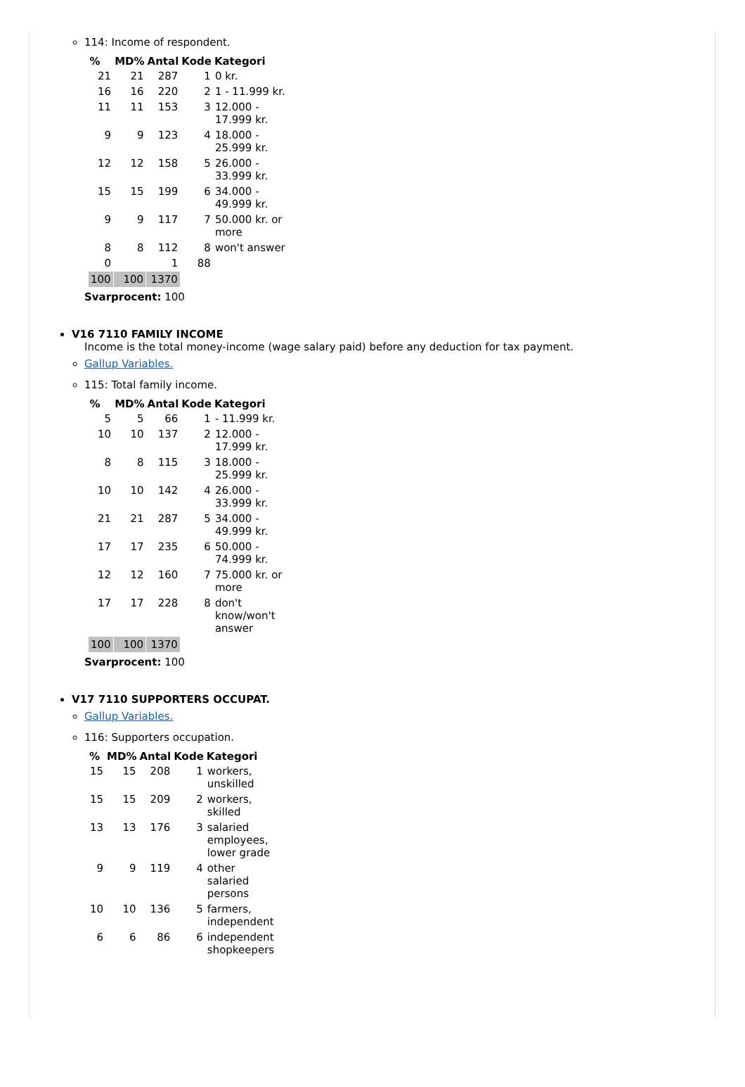114: Income of respondent.
| % | MD% | Antal | Kode | Kategori |
| --- | --- | --- | --- | --- |
| 21 | 21 | 287 | 1 | 0 kr. |
| 16 | 16 | 220 | 2 | 1 - 11.999 kr. |
| 11 | 11 | 153 | 3 | 12.000 - 17.999 kr. |
| 9 | 9 | 123 | 4 | 18.000 - 25.999 kr. |
| 12 | 12 | 158 | 5 | 26.000 - 33.999 kr. |
| 15 | 15 | 199 | 6 | 34.000 - 49.999 kr. |
| 9 | 9 | 117 | 7 | 50.000 kr. or more |
| 8 | 8 | 112 | 8 | won't answer |
| 0 | | 1 | 88 | |
| 100 | 100 | 1370 | | |
Svarprocent: 100
V16 7110 FAMILY INCOME
Income is the total money-income (wage salary paid) before any deduction for tax payment.
Gallup Variables.
115: Total family income.
| % | MD% | Antal | Kode | Kategori |
| --- | --- | --- | --- | --- |
| 5 | 5 | 66 | 1 | - 11.999 kr. |
| 10 | 10 | 137 | 2 | 12.000 - 17.999 kr. |
| 8 | 8 | 115 | 3 | 18.000 - 25.999 kr. |
| 10 | 10 | 142 | 4 | 26.000 - 33.999 kr. |
| 21 | 21 | 287 | 5 | 34.000 - 49.999 kr. |
| 17 | 17 | 235 | 6 | 50.000 - 74.999 kr. |
| 12 | 12 | 160 | 7 | 75.000 kr. or more |
| 17 | 17 | 228 | 8 | don't know/won't answer |
| 100 | 100 | 1370 | | |
Svarprocent: 100
V17 7110 SUPPORTERS OCCUPAT.
Gallup Variables.
116: Supporters occupation.
| % | MD% | Antal | Kode | Kategori |
| --- | --- | --- | --- | --- |
| 15 | 15 | 208 | 1 | workers, unskilled |
| 15 | 15 | 209 | 2 | workers, skilled |
| 13 | 13 | 176 | 3 | salaried employees, lower grade |
| 9 | 9 | 119 | 4 | other salaried persons |
| 10 | 10 | 136 | 5 | farmers, independent |
| 6 | 6 | 86 | 6 | independent shopkeepers |